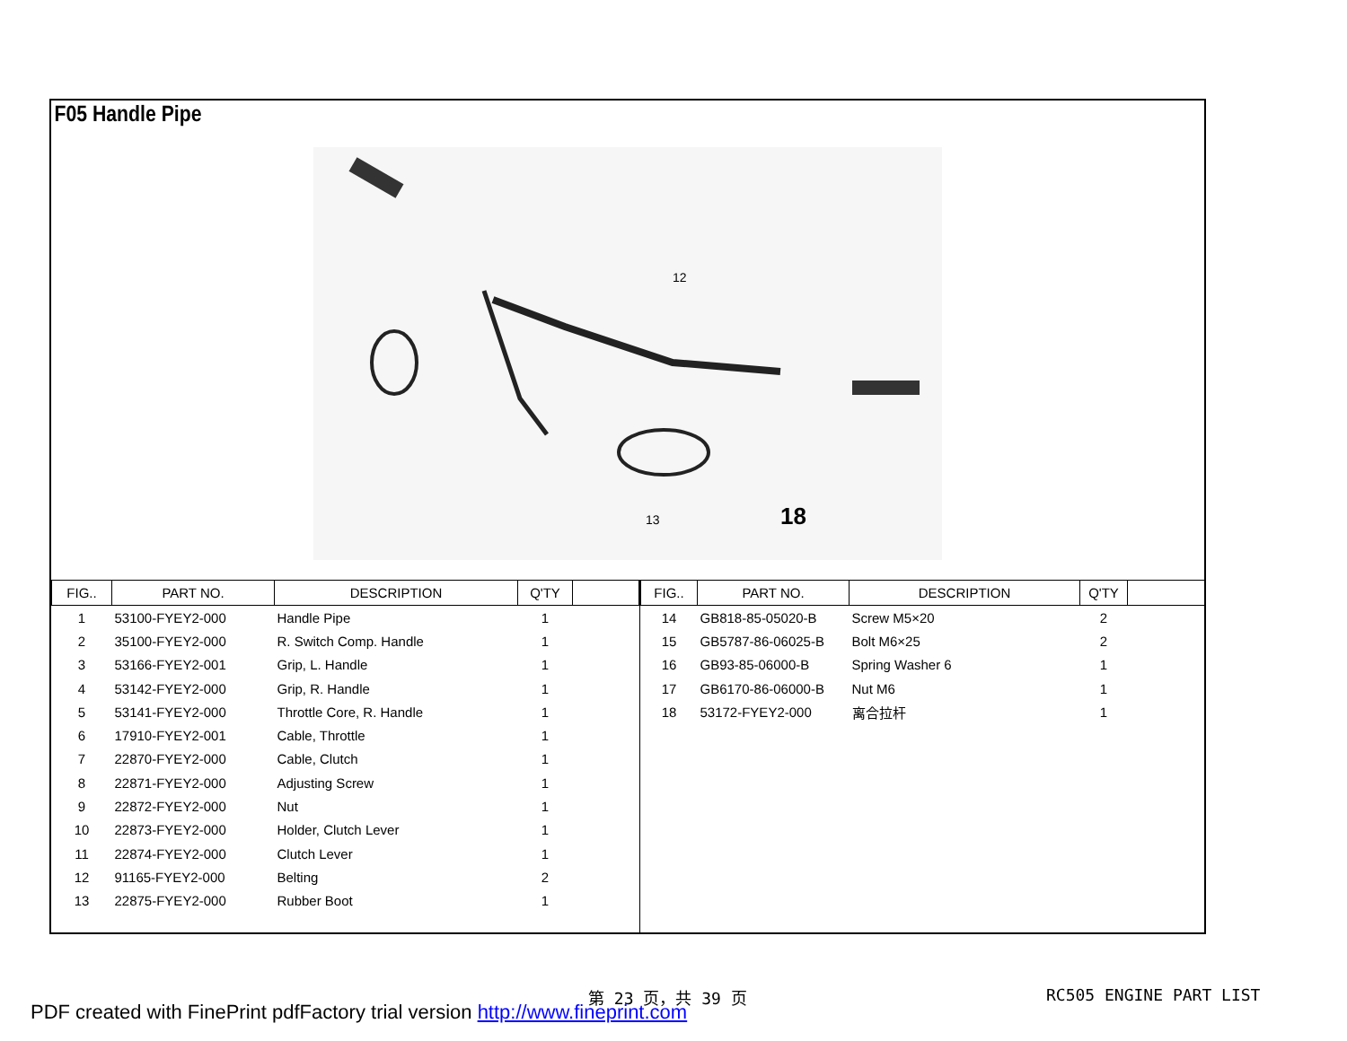F05 Handle Pipe
18
12
13
| FIG.. | PART NO. | DESCRIPTION | Q'TY | |
| --- | --- | --- | --- | --- |
| 1 | 53100-FYEY2-000 | Handle Pipe | 1 | |
| 2 | 35100-FYEY2-000 | R. Switch Comp. Handle | 1 | |
| 3 | 53166-FYEY2-001 | Grip, L. Handle | 1 | |
| 4 | 53142-FYEY2-000 | Grip, R. Handle | 1 | |
| 5 | 53141-FYEY2-000 | Throttle Core, R. Handle | 1 | |
| 6 | 17910-FYEY2-001 | Cable, Throttle | 1 | |
| 7 | 22870-FYEY2-000 | Cable, Clutch | 1 | |
| 8 | 22871-FYEY2-000 | Adjusting Screw | 1 | |
| 9 | 22872-FYEY2-000 | Nut | 1 | |
| 10 | 22873-FYEY2-000 | Holder, Clutch Lever | 1 | |
| 11 | 22874-FYEY2-000 | Clutch Lever | 1 | |
| 12 | 91165-FYEY2-000 | Belting | 2 | |
| 13 | 22875-FYEY2-000 | Rubber Boot | 1 | |
| FIG.. | PART NO. | DESCRIPTION | Q'TY | |
| --- | --- | --- | --- | --- |
| 14 | GB818-85-05020-B | Screw M5×20 | 2 | |
| 15 | GB5787-86-06025-B | Bolt M6×25 | 2 | |
| 16 | GB93-85-06000-B | Spring Washer 6 | 1 | |
| 17 | GB6170-86-06000-B | Nut M6 | 1 | |
| 18 | 53172-FYEY2-000 | 离合拉杆 | 1 | |
第 23 页，共 39 页 RC505 ENGINE PART LIST
PDF created with FinePrint pdfFactory trial version http://www.fineprint.com